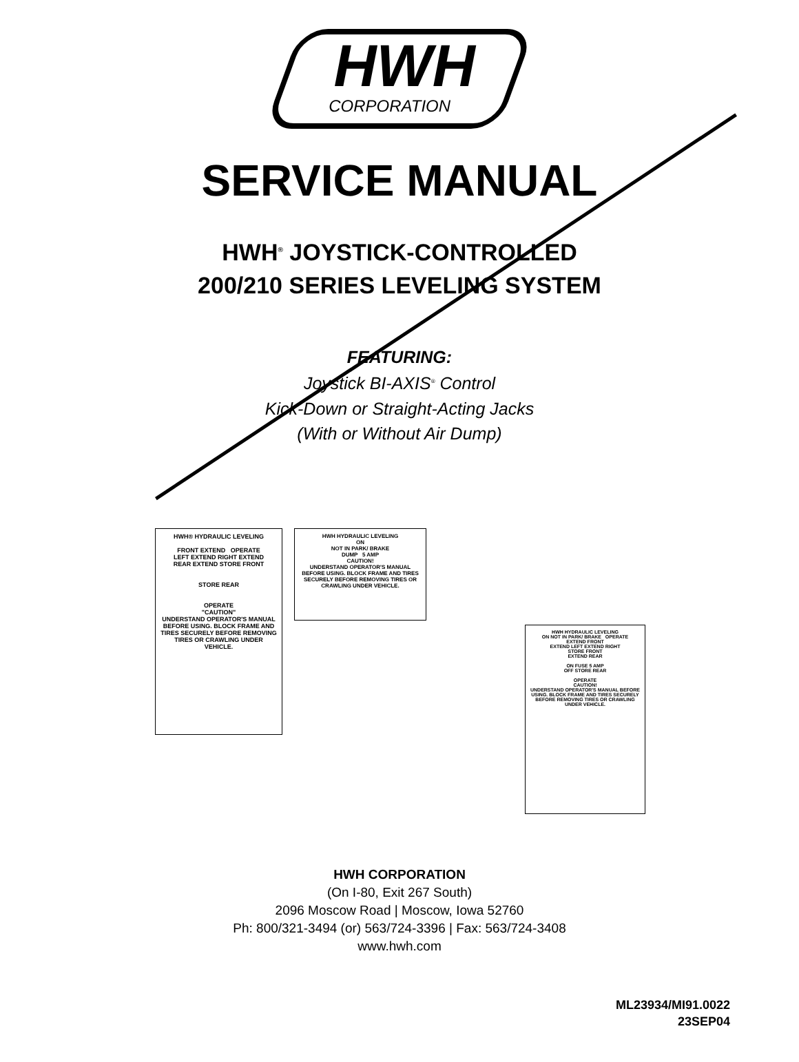HWH
CORPORATION
SERVICE MANUAL
HWH<sup>®</sup> JOYSTICK-CONTROLLED
200/210 SERIES LEVELING SYSTEM
FEATURING:
Joystick BI-AXIS<sup>®</sup> Control
Kick-Down or Straight-Acting Jacks
(With or Without Air Dump)
HWH® HYDRAULIC LEVELING
FRONT EXTEND OPERATE
LEFT EXTEND RIGHT EXTEND
REAR EXTEND STORE FRONT
STORE REAR
OPERATE
"CAUTION"
UNDERSTAND OPERATOR'S MANUAL BEFORE USING. BLOCK FRAME AND TIRES SECURELY BEFORE REMOVING TIRES OR CRAWLING UNDER VEHICLE.
HWH HYDRAULIC LEVELING
ON
NOT IN PARK/ BRAKE
DUMP 5 AMP
CAUTION!
UNDERSTAND OPERATOR'S MANUAL BEFORE USING. BLOCK FRAME AND TIRES SECURELY BEFORE REMOVING TIRES OR CRAWLING UNDER VEHICLE.
HWH HYDRAULIC LEVELING
ON NOT IN PARK/ BRAKE OPERATE
EXTEND FRONT
EXTEND LEFT EXTEND RIGHT
STORE FRONT
EXTEND REAR
ON FUSE 5 AMP
OFF STORE REAR
OPERATE
CAUTION!
UNDERSTAND OPERATOR'S MANUAL BEFORE USING. BLOCK FRAME AND TIRES SECURELY BEFORE REMOVING TIRES OR CRAWLING UNDER VEHICLE.
HWH CORPORATION
(On I-80, Exit 267 South)
2096 Moscow Road | Moscow, Iowa 52760
Ph: 800/321-3494 (or) 563/724-3396 | Fax: 563/724-3408
www.hwh.com
ML23934/MI91.0022
23SEP04